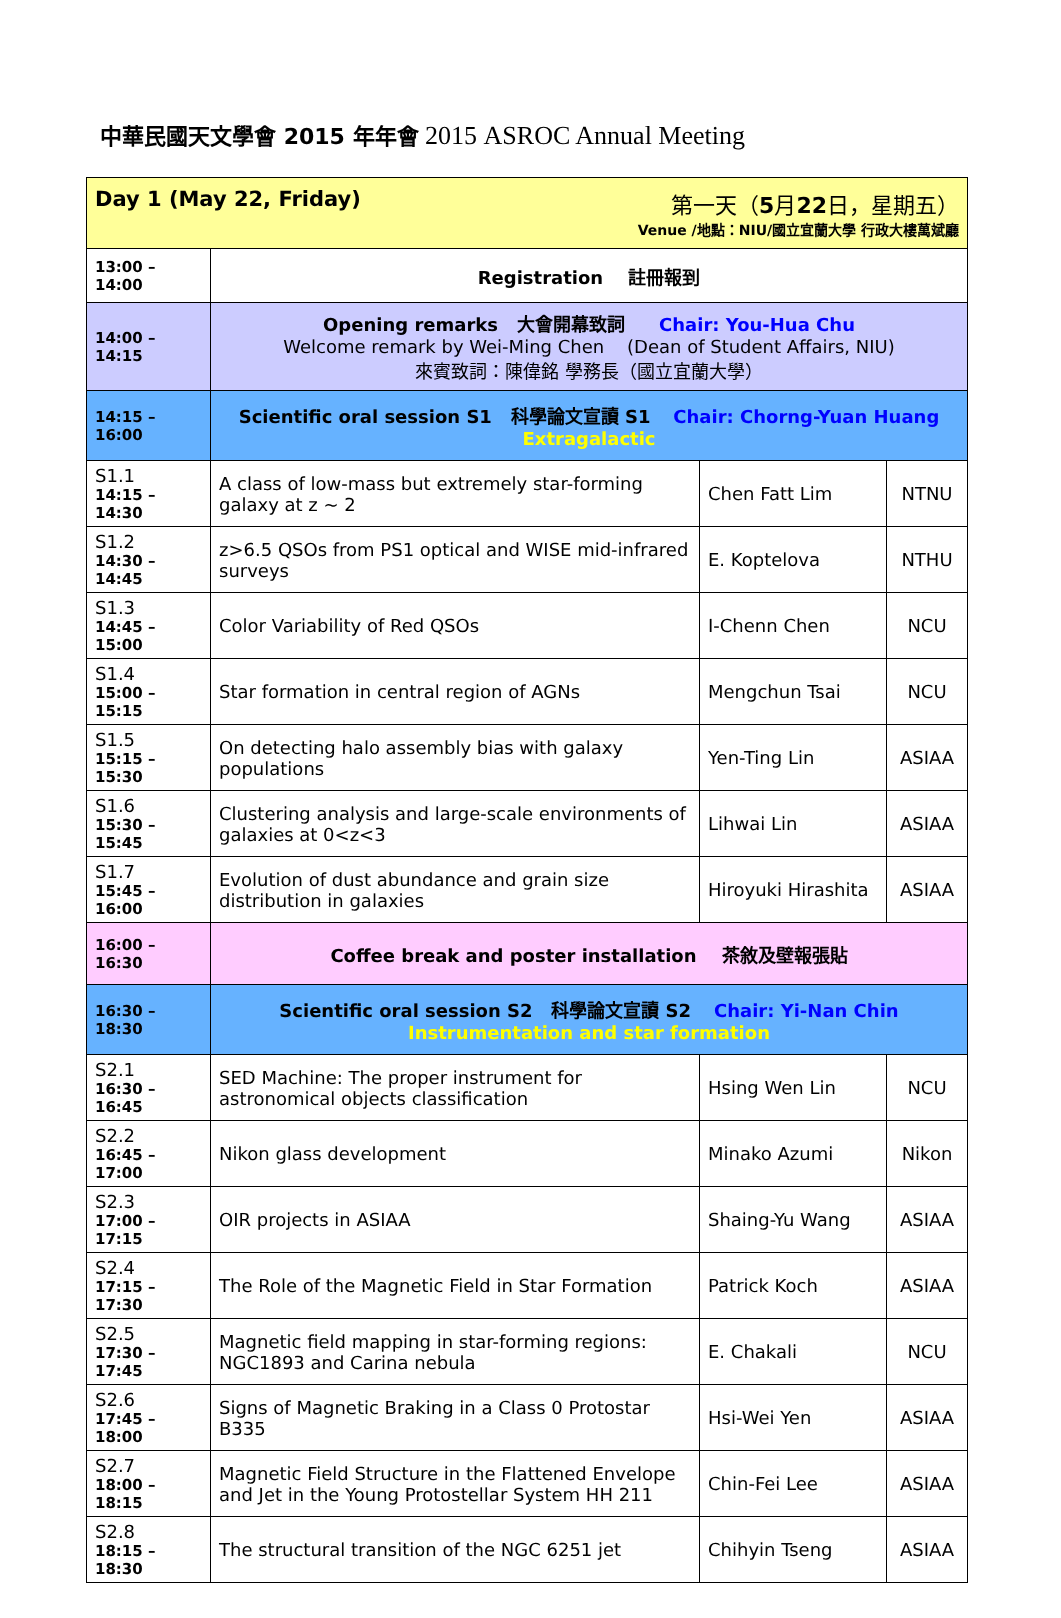中華民國天文學會 2015 年年會 2015 ASROC Annual Meeting
| Day 1 (May 22, Friday) 第一天（ 5 月 22 日，星期五） Venue /地點：NIU/國立宜蘭大學 行政大樓萬斌廳 | | | |
| 13:00 – 14:00 | Registration 註冊報到 | | |
| 14:00 – 14:15 | Opening remarks 大會開幕致詞 Chair: You-Hua Chu Welcome remark by Wei-Ming Chen (Dean of Student Affairs, NIU) 來賓致詞：陳偉銘 學務長（國立宜蘭大學） | | |
| 14:15 – 16:00 | Scientific oral session S1 科學論文宣讀 S1 Chair: Chorng-Yuan Huang Extragalactic | | |
| S1.1 14:15 – 14:30 | A class of low-mass but extremely star-forming galaxy at z ~ 2 | Chen Fatt Lim | NTNU |
| S1.2 14:30 – 14:45 | z>6.5 QSOs from PS1 optical and WISE mid-infrared surveys | E. Koptelova | NTHU |
| S1.3 14:45 – 15:00 | Color Variability of Red QSOs | I-Chenn Chen | NCU |
| S1.4 15:00 – 15:15 | Star formation in central region of AGNs | Mengchun Tsai | NCU |
| S1.5 15:15 – 15:30 | On detecting halo assembly bias with galaxy populations | Yen-Ting Lin | ASIAA |
| S1.6 15:30 – 15:45 | Clustering analysis and large-scale environments of galaxies at 0<z<3 | Lihwai Lin | ASIAA |
| S1.7 15:45 – 16:00 | Evolution of dust abundance and grain size distribution in galaxies | Hiroyuki Hirashita | ASIAA |
| 16:00 – 16:30 | Coffee break and poster installation 茶敘及壁報張貼 | | |
| 16:30 – 18:30 | Scientific oral session S2 科學論文宣讀 S2 Chair: Yi-Nan Chin Instrumentation and star formation | | |
| S2.1 16:30 – 16:45 | SED Machine: The proper instrument for astronomical objects classification | Hsing Wen Lin | NCU |
| S2.2 16:45 – 17:00 | Nikon glass development | Minako Azumi | Nikon |
| S2.3 17:00 – 17:15 | OIR projects in ASIAA | Shaing-Yu Wang | ASIAA |
| S2.4 17:15 – 17:30 | The Role of the Magnetic Field in Star Formation | Patrick Koch | ASIAA |
| S2.5 17:30 – 17:45 | Magnetic field mapping in star-forming regions: NGC1893 and Carina nebula | E. Chakali | NCU |
| S2.6 17:45 – 18:00 | Signs of Magnetic Braking in a Class 0 Protostar B335 | Hsi-Wei Yen | ASIAA |
| S2.7 18:00 – 18:15 | Magnetic Field Structure in the Flattened Envelope and Jet in the Young Protostellar System HH 211 | Chin-Fei Lee | ASIAA |
| S2.8 18:15 – 18:30 | The structural transition of the NGC 6251 jet | Chihyin Tseng | ASIAA |